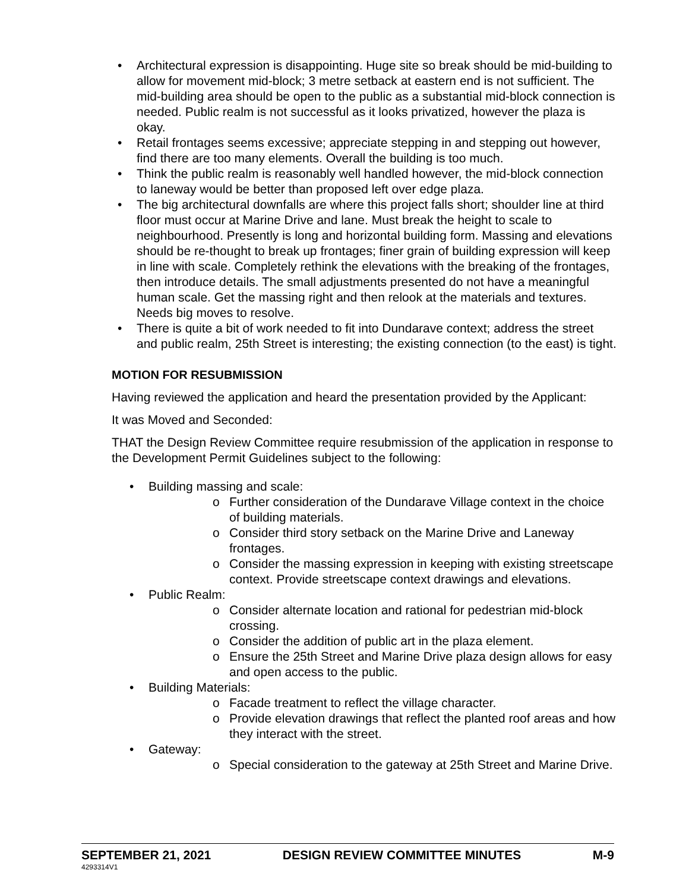• Architectural expression is disappointing. Huge site so break should be mid-building to allow for movement mid-block; 3 metre setback at eastern end is not sufficient. The mid-building area should be open to the public as a substantial mid-block connection is needed. Public realm is not successful as it looks privatized, however the plaza is okay.
• Retail frontages seems excessive; appreciate stepping in and stepping out however, find there are too many elements. Overall the building is too much.
• Think the public realm is reasonably well handled however, the mid-block connection to laneway would be better than proposed left over edge plaza.
• The big architectural downfalls are where this project falls short; shoulder line at third floor must occur at Marine Drive and lane. Must break the height to scale to neighbourhood. Presently is long and horizontal building form. Massing and elevations should be re-thought to break up frontages; finer grain of building expression will keep in line with scale. Completely rethink the elevations with the breaking of the frontages, then introduce details. The small adjustments presented do not have a meaningful human scale. Get the massing right and then relook at the materials and textures. Needs big moves to resolve.
• There is quite a bit of work needed to fit into Dundarave context; address the street and public realm, 25th Street is interesting; the existing connection (to the east) is tight.
MOTION FOR RESUBMISSION
Having reviewed the application and heard the presentation provided by the Applicant:
It was Moved and Seconded:
THAT the Design Review Committee require resubmission of the application in response to the Development Permit Guidelines subject to the following:
• Building massing and scale:
o Further consideration of the Dundarave Village context in the choice of building materials.
o Consider third story setback on the Marine Drive and Laneway frontages.
o Consider the massing expression in keeping with existing streetscape context. Provide streetscape context drawings and elevations.
• Public Realm:
o Consider alternate location and rational for pedestrian mid-block crossing.
o Consider the addition of public art in the plaza element.
o Ensure the 25th Street and Marine Drive plaza design allows for easy and open access to the public.
• Building Materials:
o Facade treatment to reflect the village character.
o Provide elevation drawings that reflect the planted roof areas and how they interact with the street.
• Gateway:
o Special consideration to the gateway at 25th Street and Marine Drive.
SEPTEMBER 21, 2021 DESIGN REVIEW COMMITTEE MINUTES M-9
4293314V1